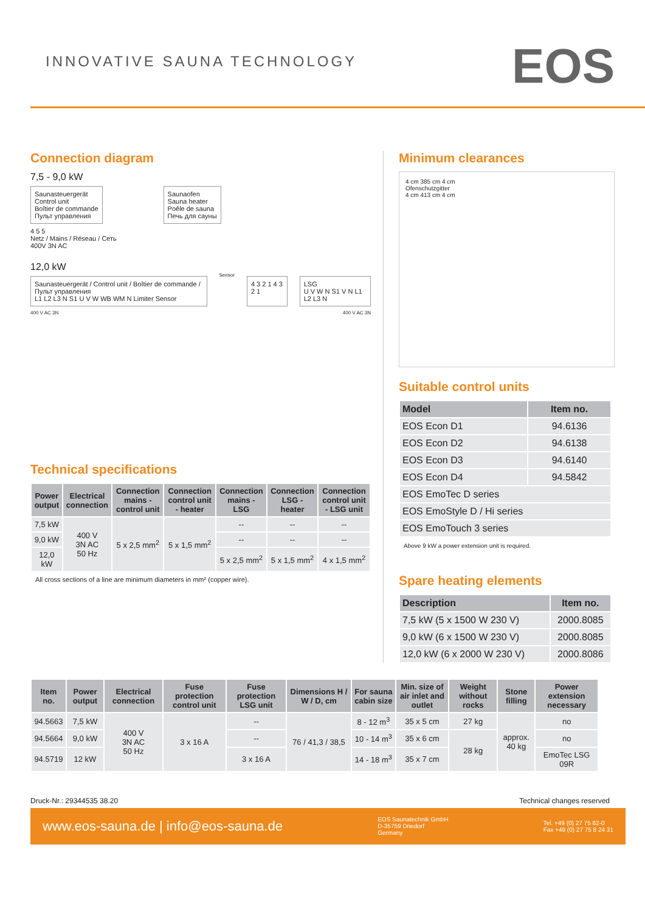INNOVATIVE SAUNA TECHNOLOGY
EOS
Connection diagram
7,5 - 9,0 kW
Saunasteuergerät
Control unit
Boîtier de commande
Пульт управления
Saunaofen
Sauna heater
Poêle de sauna
Печь для сауны
4 5 5
Netz / Mains / Réseau / Сеть
400V 3N AC
12,0 kW
Saunasteuergerät / Control unit / Boîtier de commande / Пульт управления
L1 L2 L3 N S1 U V W WB WM N Limiter Sensor
Sensor
4 3 2 1 4 3 2 1 LSG
U V W N S1 V N L1 L2 L3 N
400 V AC 3N 400 V AC 3N
Technical specifications
| Power output | Electrical connection | Connection mains - control unit | Connection control unit - heater | Connection mains - LSG | Connection LSG - heater | Connection control unit - LSG unit |
| --- | --- | --- | --- | --- | --- | --- |
| 7,5 kW | 400 V 3N AC 50 Hz | 5 x 2,5 mm<sup>2</sup> | 5 x 1,5 mm<sup>2</sup> | -- | -- | -- |
| 9,0 kW | | | | -- | -- | -- |
| 12,0 kW | | | | 5 x 2,5 mm<sup>2</sup> | 5 x 1,5 mm<sup>2</sup> | 4 x 1,5 mm<sup>2</sup> |
All cross sections of a line are minimum diameters in mm² (copper wire).
Minimum clearances
4 cm 385 cm 4 cm
Ofenschutzgitter
4 cm 413 cm 4 cm
Suitable control units
| Model | Item no. |
| --- | --- |
| EOS Econ D1 | 94.6136 |
| EOS Econ D2 | 94.6138 |
| EOS Econ D3 | 94.6140 |
| EOS Econ D4 | 94.5842 |
| EOS EmoTec D series | |
| EOS EmoStyle D / Hi series | |
| EOS EmoTouch 3 series | |
Above 9 kW a power extension unit is required.
Spare heating elements
| Description | Item no. |
| --- | --- |
| 7,5 kW (5 x 1500 W 230 V) | 2000.8085 |
| 9,0 kW (6 x 1500 W 230 V) | 2000.8085 |
| 12,0 kW (6 x 2000 W 230 V) | 2000.8086 |
| Item no. | Power output | Electrical connection | Fuse protection control unit | Fuse protection LSG unit | Dimensions H / W / D, cm | For sauna cabin size | Min. size of air inlet and outlet | Weight without rocks | Stone filling | Power extension necessary |
| --- | --- | --- | --- | --- | --- | --- | --- | --- | --- | --- |
| 94.5663 | 7,5 kW | 400 V 3N AC 50 Hz | 3 x 16 A | -- | 76 / 41,3 / 38,5 | 8 - 12 m<sup>3</sup> | 35 x 5 cm | 27 kg | approx. 40 kg | no |
| 94.5664 | 9,0 kW | | | -- | | 10 - 14 m<sup>3</sup> | 35 x 6 cm | 28 kg | | no |
| 94.5719 | 12 kW | | | 3 x 16 A | | 14 - 18 m<sup>3</sup> | 35 x 7 cm | | | EmoTec LSG 09R |
Druck-Nr.: 29344535 38.20 Technical changes reserved
www.eos-sauna.de | info@eos-sauna.de EOS Saunatechnik GmbH
D-35759 Driedorf
Germany Tel. +49 (0) 27 75 82-0
Fax +49 (0) 27 75 8 24 31